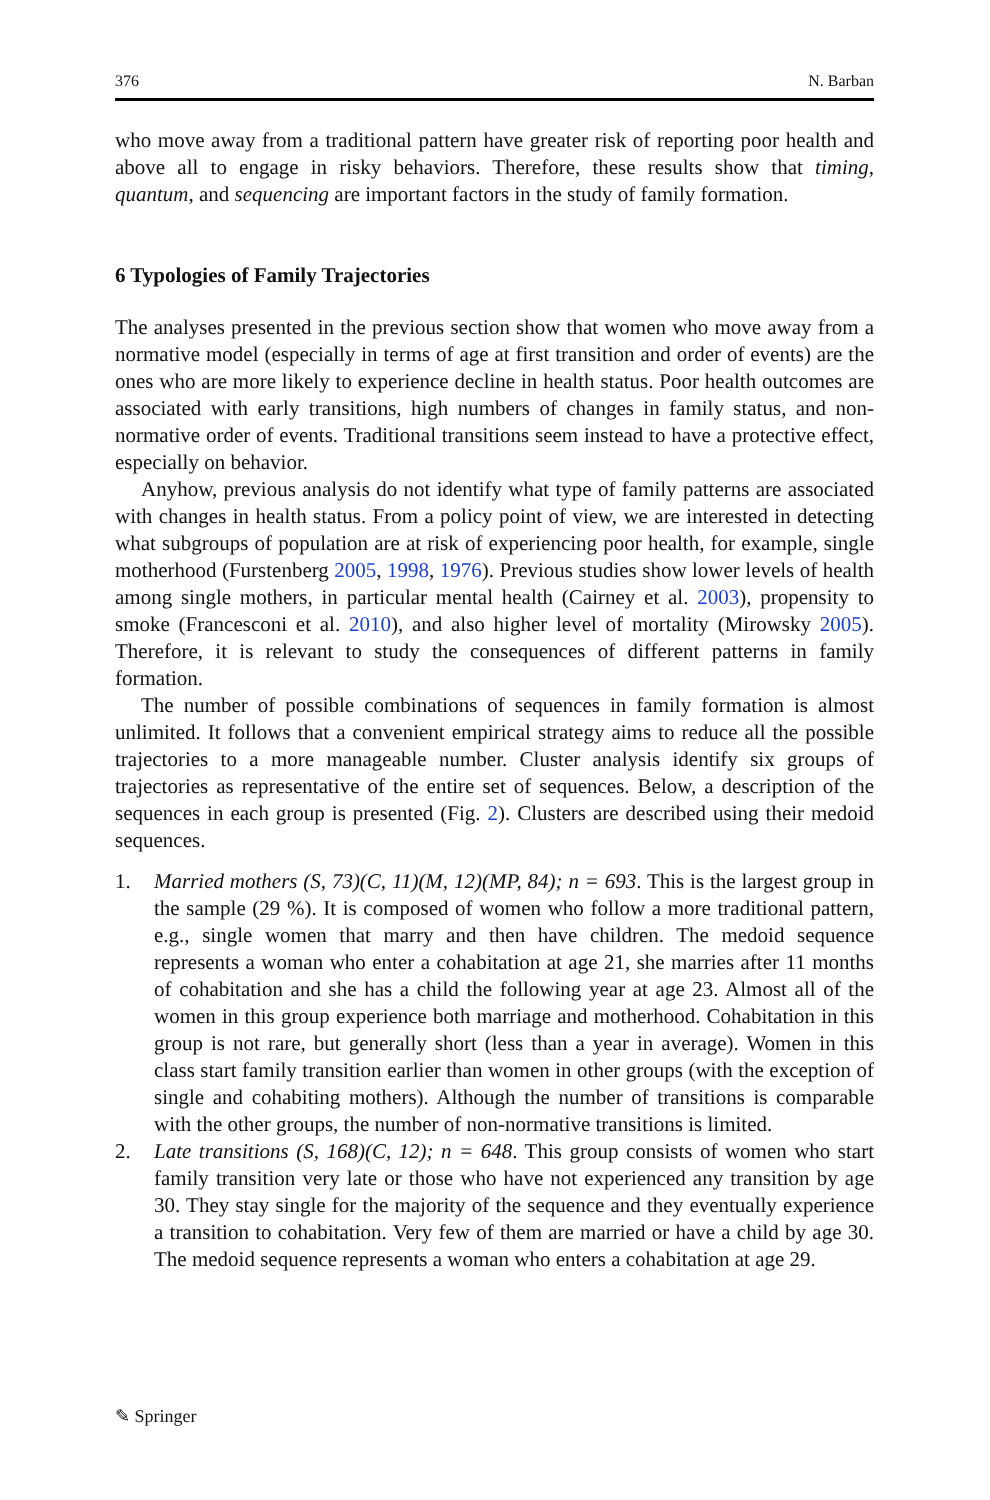376 N. Barban
who move away from a traditional pattern have greater risk of reporting poor health and above all to engage in risky behaviors. Therefore, these results show that timing, quantum, and sequencing are important factors in the study of family formation.
6 Typologies of Family Trajectories
The analyses presented in the previous section show that women who move away from a normative model (especially in terms of age at first transition and order of events) are the ones who are more likely to experience decline in health status. Poor health outcomes are associated with early transitions, high numbers of changes in family status, and non-normative order of events. Traditional transitions seem instead to have a protective effect, especially on behavior.
Anyhow, previous analysis do not identify what type of family patterns are associated with changes in health status. From a policy point of view, we are interested in detecting what subgroups of population are at risk of experiencing poor health, for example, single motherhood (Furstenberg 2005, 1998, 1976). Previous studies show lower levels of health among single mothers, in particular mental health (Cairney et al. 2003), propensity to smoke (Francesconi et al. 2010), and also higher level of mortality (Mirowsky 2005). Therefore, it is relevant to study the consequences of different patterns in family formation.
The number of possible combinations of sequences in family formation is almost unlimited. It follows that a convenient empirical strategy aims to reduce all the possible trajectories to a more manageable number. Cluster analysis identify six groups of trajectories as representative of the entire set of sequences. Below, a description of the sequences in each group is presented (Fig. 2). Clusters are described using their medoid sequences.
1. Married mothers (S, 73)(C, 11)(M, 12)(MP, 84); n = 693. This is the largest group in the sample (29 %). It is composed of women who follow a more traditional pattern, e.g., single women that marry and then have children. The medoid sequence represents a woman who enter a cohabitation at age 21, she marries after 11 months of cohabitation and she has a child the following year at age 23. Almost all of the women in this group experience both marriage and motherhood. Cohabitation in this group is not rare, but generally short (less than a year in average). Women in this class start family transition earlier than women in other groups (with the exception of single and cohabiting mothers). Although the number of transitions is comparable with the other groups, the number of non-normative transitions is limited.
2. Late transitions (S, 168)(C, 12); n = 648. This group consists of women who start family transition very late or those who have not experienced any transition by age 30. They stay single for the majority of the sequence and they eventually experience a transition to cohabitation. Very few of them are married or have a child by age 30. The medoid sequence represents a woman who enters a cohabitation at age 29.
✎ Springer